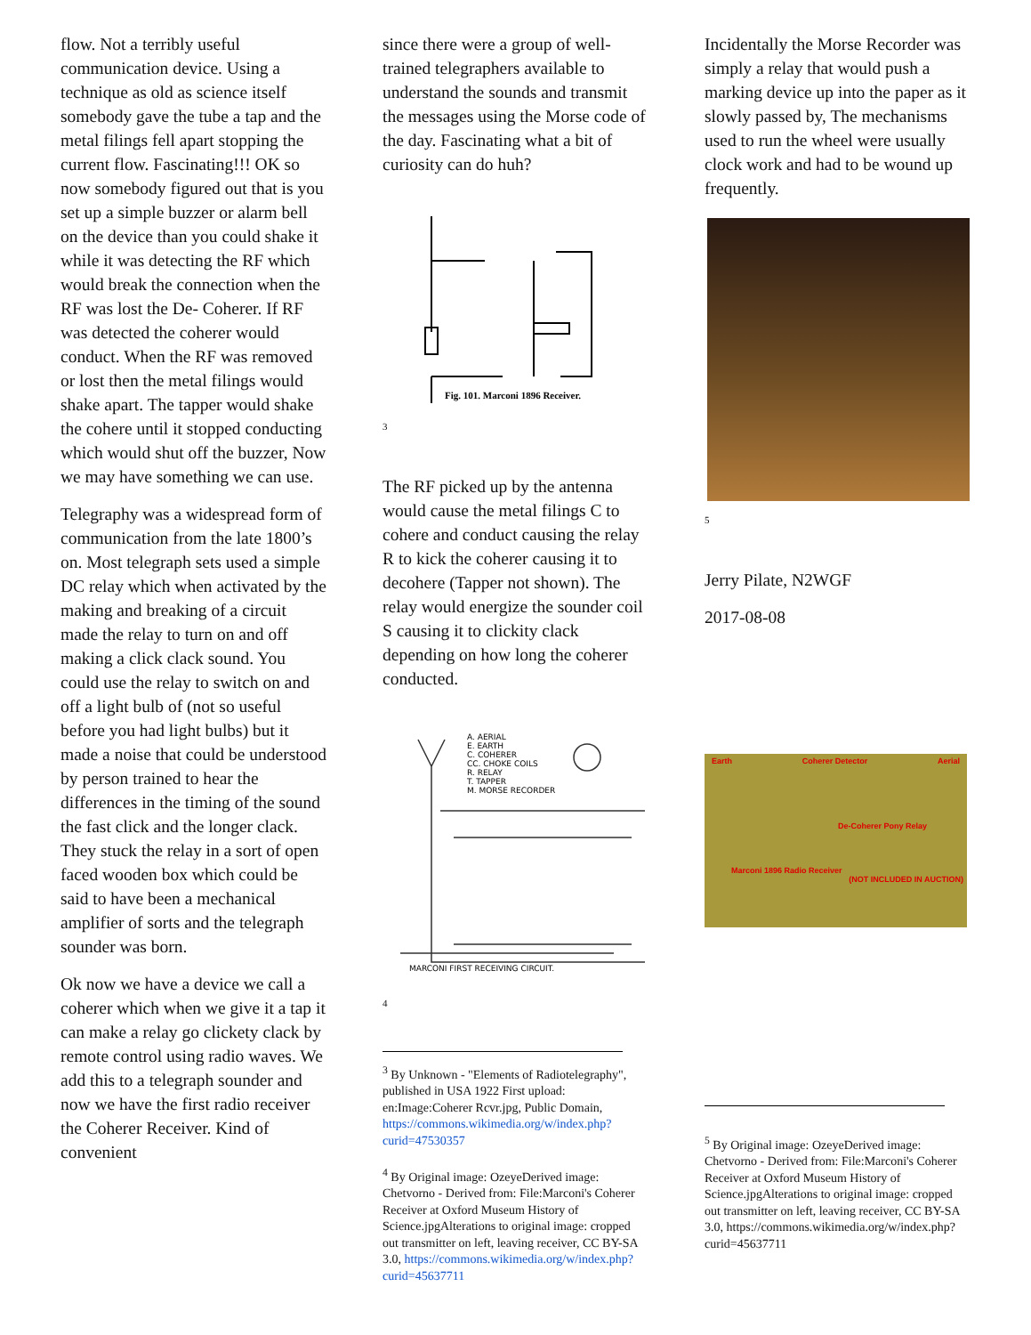flow. Not a terribly useful communication device. Using a technique as old as science itself somebody gave the tube a tap and the metal filings fell apart stopping the current flow. Fascinating!!! OK so now somebody figured out that is you set up a simple buzzer or alarm bell on the device than you could shake it while it was detecting the RF which would break the connection when the RF was lost the De- Coherer. If RF was detected the coherer would conduct. When the RF was removed or lost then the metal filings would shake apart. The tapper would shake the cohere until it stopped conducting which would shut off the buzzer, Now we may have something we can use.
Telegraphy was a widespread form of communication from the late 1800’s on. Most telegraph sets used a simple DC relay which when activated by the making and breaking of a circuit made the relay to turn on and off making a click clack sound. You could use the relay to switch on and off a light bulb of (not so useful before you had light bulbs) but it made a noise that could be understood by person trained to hear the differences in the timing of the sound the fast click and the longer clack. They stuck the relay in a sort of open faced wooden box which could be said to have been a mechanical amplifier of sorts and the telegraph sounder was born.
Ok now we have a device we call a coherer which when we give it a tap it can make a relay go clickety clack by remote control using radio waves. We add this to a telegraph sounder and now we have the first radio receiver the Coherer Receiver. Kind of convenient
since there were a group of well-trained telegraphers available to understand the sounds and transmit the messages using the Morse code of the day. Fascinating what a bit of curiosity can do huh?
Fig. 101. Marconi 1896 Receiver.
3
The RF picked up by the antenna would cause the metal filings C to cohere and conduct causing the relay R to kick the coherer causing it to decohere (Tapper not shown). The relay would energize the sounder coil S causing it to clickity clack depending on how long the coherer conducted.
A. AERIAL
E. EARTH
C. COHERER
CC. CHOKE COILS
R. RELAY
T. TAPPER
M. MORSE RECORDER
MARCONI FIRST RECEIVING CIRCUIT.
4
<sup>3</sup> By Unknown - "Elements of Radiotelegraphy", published in USA 1922 First upload: en:Image:Coherer Rcvr.jpg, Public Domain, https://commons.wikimedia.org/w/index.php?curid=47530357
<sup>4</sup> By Original image: OzeyeDerived image: Chetvorno - Derived from: File:Marconi's Coherer Receiver at Oxford Museum History of Science.jpgAlterations to original image: cropped out transmitter on left, leaving receiver, CC BY-SA 3.0, https://commons.wikimedia.org/w/index.php?curid=45637711
Incidentally the Morse Recorder was simply a relay that would push a marking device up into the paper as it slowly passed by, The mechanisms used to run the wheel were usually clock work and had to be wound up frequently.
5
Jerry Pilate, N2WGF
2017-08-08
Earth Coherer Detector Aerial
De-Coherer Pony Relay
Marconi 1896 Radio Receiver
(NOT INCLUDED IN AUCTION)
<sup>5</sup> By Original image: OzeyeDerived image: Chetvorno - Derived from: File:Marconi's Coherer Receiver at Oxford Museum History of Science.jpgAlterations to original image: cropped out transmitter on left, leaving receiver, CC BY-SA 3.0, https://commons.wikimedia.org/w/index.php?curid=45637711